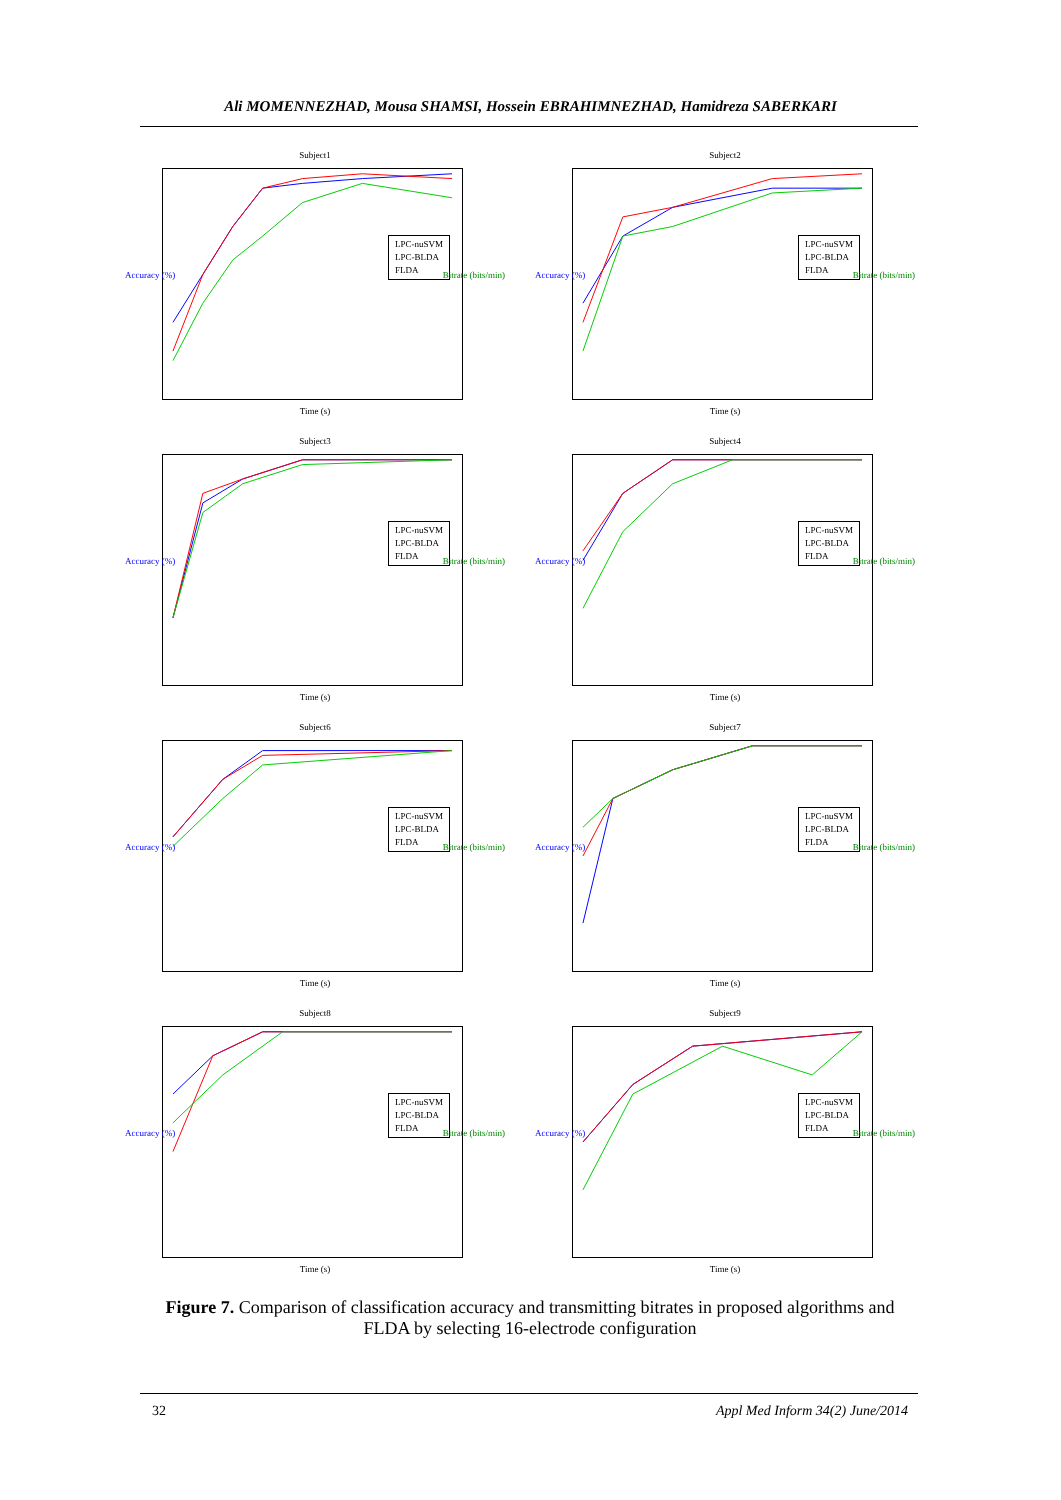Ali MOMENNEZHAD, Mousa SHAMSI, Hossein EBRAHIMNEZHAD, Hamidreza SABERKARI
Subject1
LPC-nuSVM
LPC-BLDA
FLDA
Accuracy (%) Bitrate (bits/min)
Time (s)
Subject2
LPC-nuSVM
LPC-BLDA
FLDA
Accuracy (%) Bitrate (bits/min)
Time (s)
Subject3
LPC-nuSVM
LPC-BLDA
FLDA
Accuracy (%) Bitrate (bits/min)
Time (s)
Subject4
LPC-nuSVM
LPC-BLDA
FLDA
Accuracy (%) Bitrate (bits/min)
Time (s)
Subject6
LPC-nuSVM
LPC-BLDA
FLDA
Accuracy (%) Bitrate (bits/min)
Time (s)
Subject7
LPC-nuSVM
LPC-BLDA
FLDA
Accuracy (%) Bitrate (bits/min)
Time (s)
Subject8
LPC-nuSVM
LPC-BLDA
FLDA
Accuracy (%) Bitrate (bits/min)
Time (s)
Subject9
LPC-nuSVM
LPC-BLDA
FLDA
Accuracy (%) Bitrate (bits/min)
Time (s)
Figure 7. Comparison of classification accuracy and transmitting bitrates in proposed algorithms and FLDA by selecting 16-electrode configuration
32 Appl Med Inform 34(2) June/2014